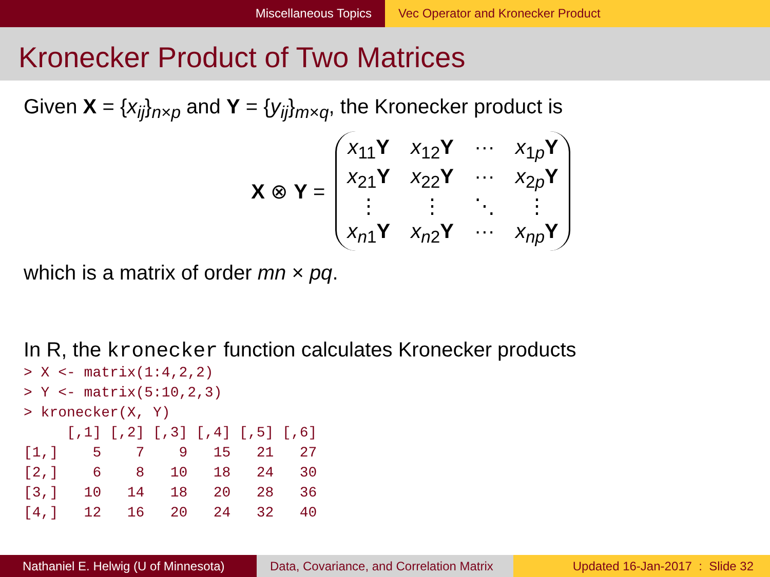Miscellaneous Topics Vec Operator and Kronecker Product
Kronecker Product of Two Matrices
Given X = {x<sub>ij</sub>}<sub>n×p</sub> and Y = {y<sub>ij</sub>}<sub>m×q</sub>, the Kronecker product is
X ⊗ Y =
x<sub>11</sub>Y x<sub>12</sub>Y ··· x<sub>1p</sub>Y x<sub>21</sub>Y x<sub>22</sub>Y ··· x<sub>2p</sub>Y ⋮ ⋮ ⋱ ⋮ x<sub>n1</sub>Y x<sub>n2</sub>Y ··· x<sub>np</sub>Y
which is a matrix of order mn × pq.
In R, the kronecker function calculates Kronecker products
> X <- matrix(1:4,2,2)
> Y <- matrix(5:10,2,3)
> kronecker(X, Y)
     [,1] [,2] [,3] [,4] [,5] [,6]
[1,]    5    7    9   15   21   27
[2,]    6    8   10   18   24   30
[3,]   10   14   18   20   28   36
[4,]   12   16   20   24   32   40
Nathaniel E. Helwig (U of Minnesota)
Data, Covariance, and Correlation Matrix
Updated 16-Jan-2017 : Slide 32